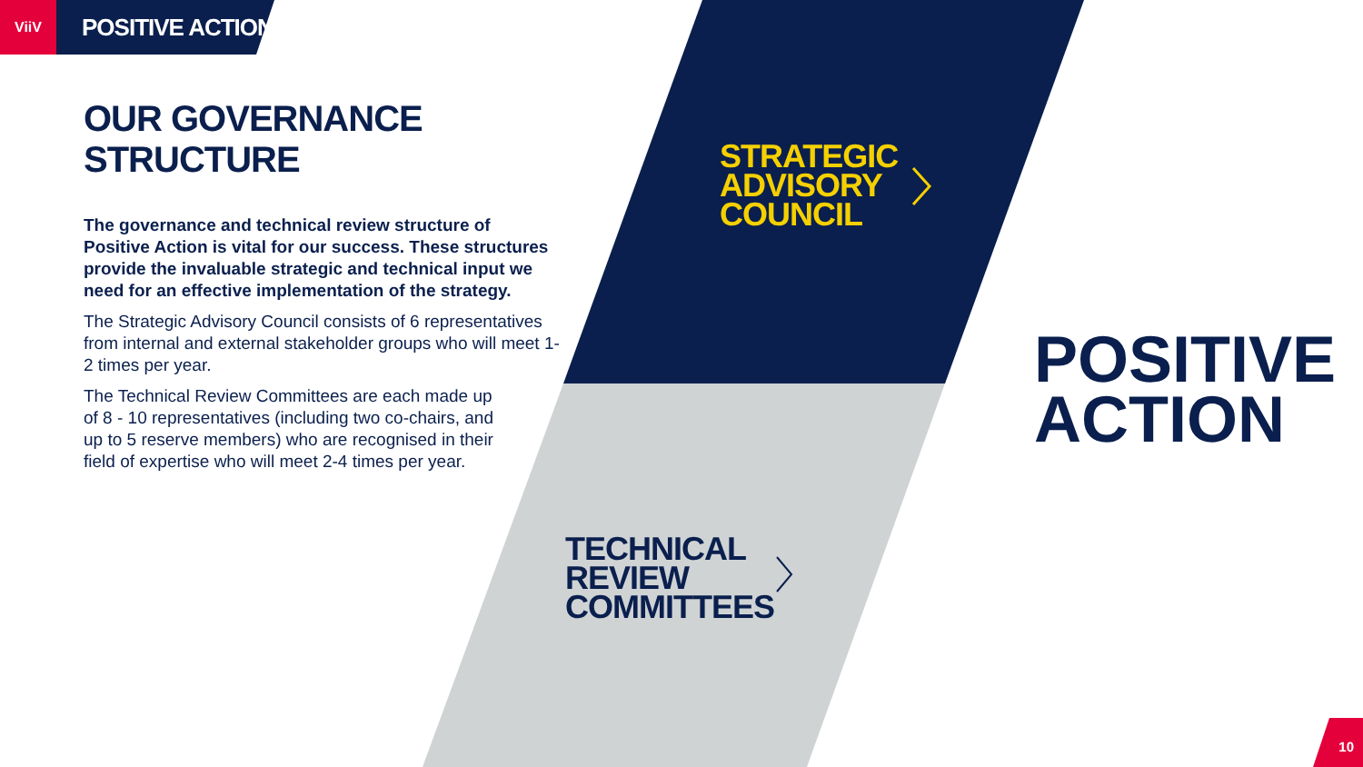ViiV
POSITIVE ACTION
OUR GOVERNANCE STRUCTURE
The governance and technical review structure of Positive Action is vital for our success. These structures provide the invaluable strategic and technical input we need for an effective implementation of the strategy.
The Strategic Advisory Council consists of 6 representatives from internal and external stakeholder groups who will meet 1-2 times per year.
The Technical Review Committees are each made up of 8 - 10 representatives (including two co-chairs, and up to 5 reserve members) who are recognised in their field of expertise who will meet 2-4 times per year.
STRATEGIC
ADVISORY
COUNCIL
TECHNICAL
REVIEW
COMMITTEES
POSITIVE
ACTION
10